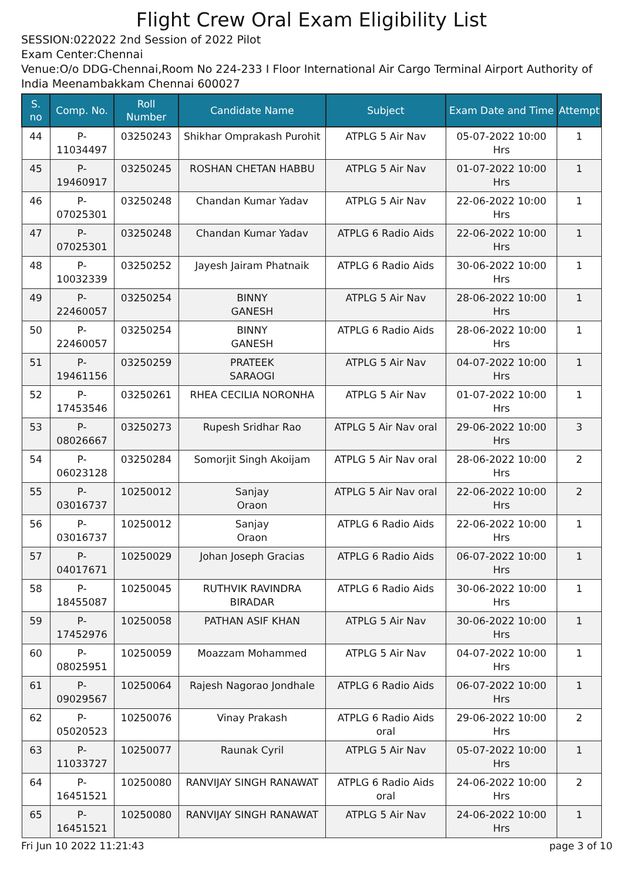Flight Crew Oral Exam Eligibility List
SESSION:022022 2nd Session of 2022 Pilot
Exam Center:Chennai
Venue:O/o DDG-Chennai,Room No 224-233 I Floor International Air Cargo Terminal Airport Authority of India Meenambakkam Chennai 600027
| S. no | Comp. No. | Roll Number | Candidate Name | Subject | Exam Date and Time | Attempt |
| --- | --- | --- | --- | --- | --- | --- |
| 44 | P-11034497 | 03250243 | Shikhar Omprakash Purohit | ATPLG 5 Air Nav | 05-07-2022 10:00 Hrs | 1 |
| 45 | P-19460917 | 03250245 | ROSHAN CHETAN HABBU | ATPLG 5 Air Nav | 01-07-2022 10:00 Hrs | 1 |
| 46 | P-07025301 | 03250248 | Chandan Kumar Yadav | ATPLG 5 Air Nav | 22-06-2022 10:00 Hrs | 1 |
| 47 | P-07025301 | 03250248 | Chandan Kumar Yadav | ATPLG 6 Radio Aids | 22-06-2022 10:00 Hrs | 1 |
| 48 | P-10032339 | 03250252 | Jayesh Jairam Phatnaik | ATPLG 6 Radio Aids | 30-06-2022 10:00 Hrs | 1 |
| 49 | P-22460057 | 03250254 | BINNY GANESH | ATPLG 5 Air Nav | 28-06-2022 10:00 Hrs | 1 |
| 50 | P-22460057 | 03250254 | BINNY GANESH | ATPLG 6 Radio Aids | 28-06-2022 10:00 Hrs | 1 |
| 51 | P-19461156 | 03250259 | PRATEEK SARAOGI | ATPLG 5 Air Nav | 04-07-2022 10:00 Hrs | 1 |
| 52 | P-17453546 | 03250261 | RHEA CECILIA NORONHA | ATPLG 5 Air Nav | 01-07-2022 10:00 Hrs | 1 |
| 53 | P-08026667 | 03250273 | Rupesh Sridhar Rao | ATPLG 5 Air Nav oral | 29-06-2022 10:00 Hrs | 3 |
| 54 | P-06023128 | 03250284 | Somorjit Singh Akoijam | ATPLG 5 Air Nav oral | 28-06-2022 10:00 Hrs | 2 |
| 55 | P-03016737 | 10250012 | Sanjay Oraon | ATPLG 5 Air Nav oral | 22-06-2022 10:00 Hrs | 2 |
| 56 | P-03016737 | 10250012 | Sanjay Oraon | ATPLG 6 Radio Aids | 22-06-2022 10:00 Hrs | 1 |
| 57 | P-04017671 | 10250029 | Johan Joseph Gracias | ATPLG 6 Radio Aids | 06-07-2022 10:00 Hrs | 1 |
| 58 | P-18455087 | 10250045 | RUTHVIK RAVINDRA BIRADAR | ATPLG 6 Radio Aids | 30-06-2022 10:00 Hrs | 1 |
| 59 | P-17452976 | 10250058 | PATHAN ASIF KHAN | ATPLG 5 Air Nav | 30-06-2022 10:00 Hrs | 1 |
| 60 | P-08025951 | 10250059 | Moazzam Mohammed | ATPLG 5 Air Nav | 04-07-2022 10:00 Hrs | 1 |
| 61 | P-09029567 | 10250064 | Rajesh Nagorao Jondhale | ATPLG 6 Radio Aids | 06-07-2022 10:00 Hrs | 1 |
| 62 | P-05020523 | 10250076 | Vinay Prakash | ATPLG 6 Radio Aids oral | 29-06-2022 10:00 Hrs | 2 |
| 63 | P-11033727 | 10250077 | Raunak Cyril | ATPLG 5 Air Nav | 05-07-2022 10:00 Hrs | 1 |
| 64 | P-16451521 | 10250080 | RANVIJAY SINGH RANAWAT | ATPLG 6 Radio Aids oral | 24-06-2022 10:00 Hrs | 2 |
| 65 | P-16451521 | 10250080 | RANVIJAY SINGH RANAWAT | ATPLG 5 Air Nav | 24-06-2022 10:00 Hrs | 1 |
Fri Jun 10 2022 11:21:43 page 3 of 10